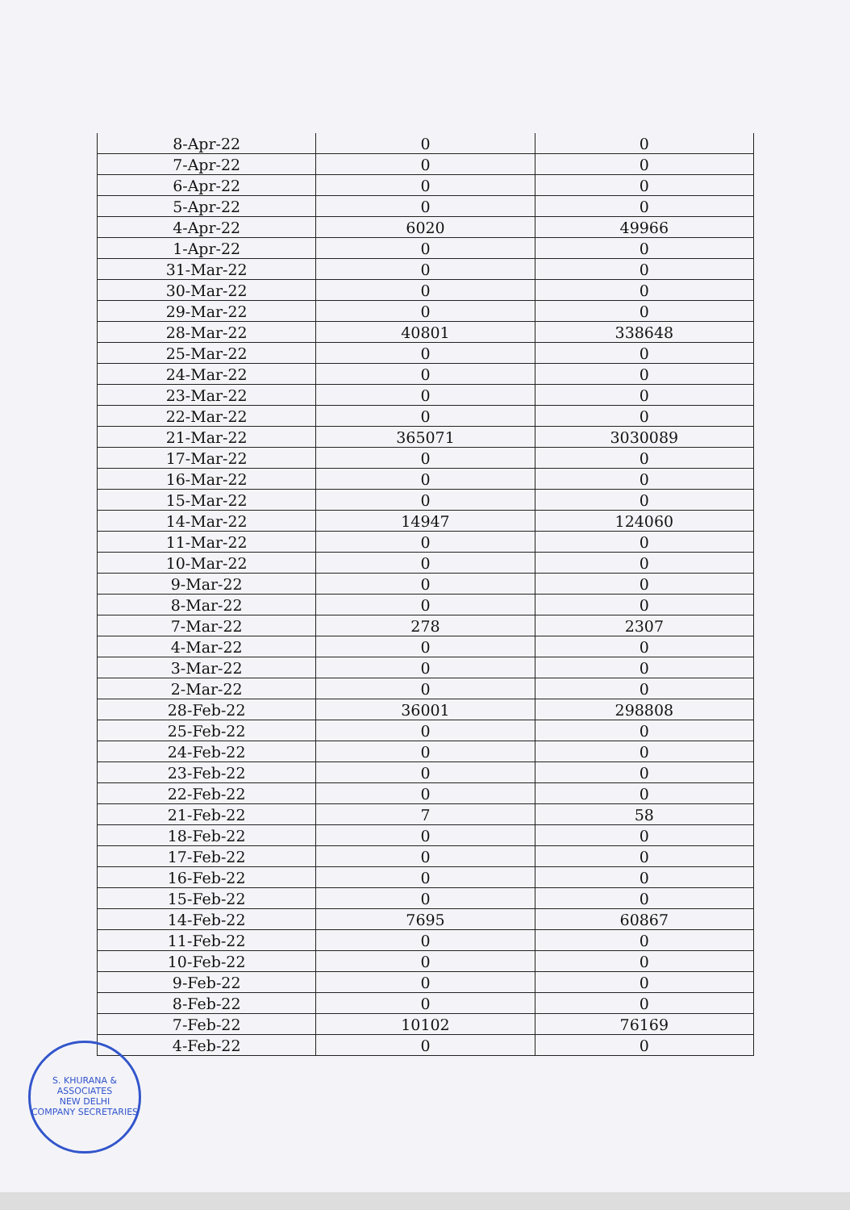| 8-Apr-22 | 0 | 0 |
| 7-Apr-22 | 0 | 0 |
| 6-Apr-22 | 0 | 0 |
| 5-Apr-22 | 0 | 0 |
| 4-Apr-22 | 6020 | 49966 |
| 1-Apr-22 | 0 | 0 |
| 31-Mar-22 | 0 | 0 |
| 30-Mar-22 | 0 | 0 |
| 29-Mar-22 | 0 | 0 |
| 28-Mar-22 | 40801 | 338648 |
| 25-Mar-22 | 0 | 0 |
| 24-Mar-22 | 0 | 0 |
| 23-Mar-22 | 0 | 0 |
| 22-Mar-22 | 0 | 0 |
| 21-Mar-22 | 365071 | 3030089 |
| 17-Mar-22 | 0 | 0 |
| 16-Mar-22 | 0 | 0 |
| 15-Mar-22 | 0 | 0 |
| 14-Mar-22 | 14947 | 124060 |
| 11-Mar-22 | 0 | 0 |
| 10-Mar-22 | 0 | 0 |
| 9-Mar-22 | 0 | 0 |
| 8-Mar-22 | 0 | 0 |
| 7-Mar-22 | 278 | 2307 |
| 4-Mar-22 | 0 | 0 |
| 3-Mar-22 | 0 | 0 |
| 2-Mar-22 | 0 | 0 |
| 28-Feb-22 | 36001 | 298808 |
| 25-Feb-22 | 0 | 0 |
| 24-Feb-22 | 0 | 0 |
| 23-Feb-22 | 0 | 0 |
| 22-Feb-22 | 0 | 0 |
| 21-Feb-22 | 7 | 58 |
| 18-Feb-22 | 0 | 0 |
| 17-Feb-22 | 0 | 0 |
| 16-Feb-22 | 0 | 0 |
| 15-Feb-22 | 0 | 0 |
| 14-Feb-22 | 7695 | 60867 |
| 11-Feb-22 | 0 | 0 |
| 10-Feb-22 | 0 | 0 |
| 9-Feb-22 | 0 | 0 |
| 8-Feb-22 | 0 | 0 |
| 7-Feb-22 | 10102 | 76169 |
| 4-Feb-22 | 0 | 0 |
S. KHURANA & ASSOCIATES
NEW DELHI
COMPANY SECRETARIES